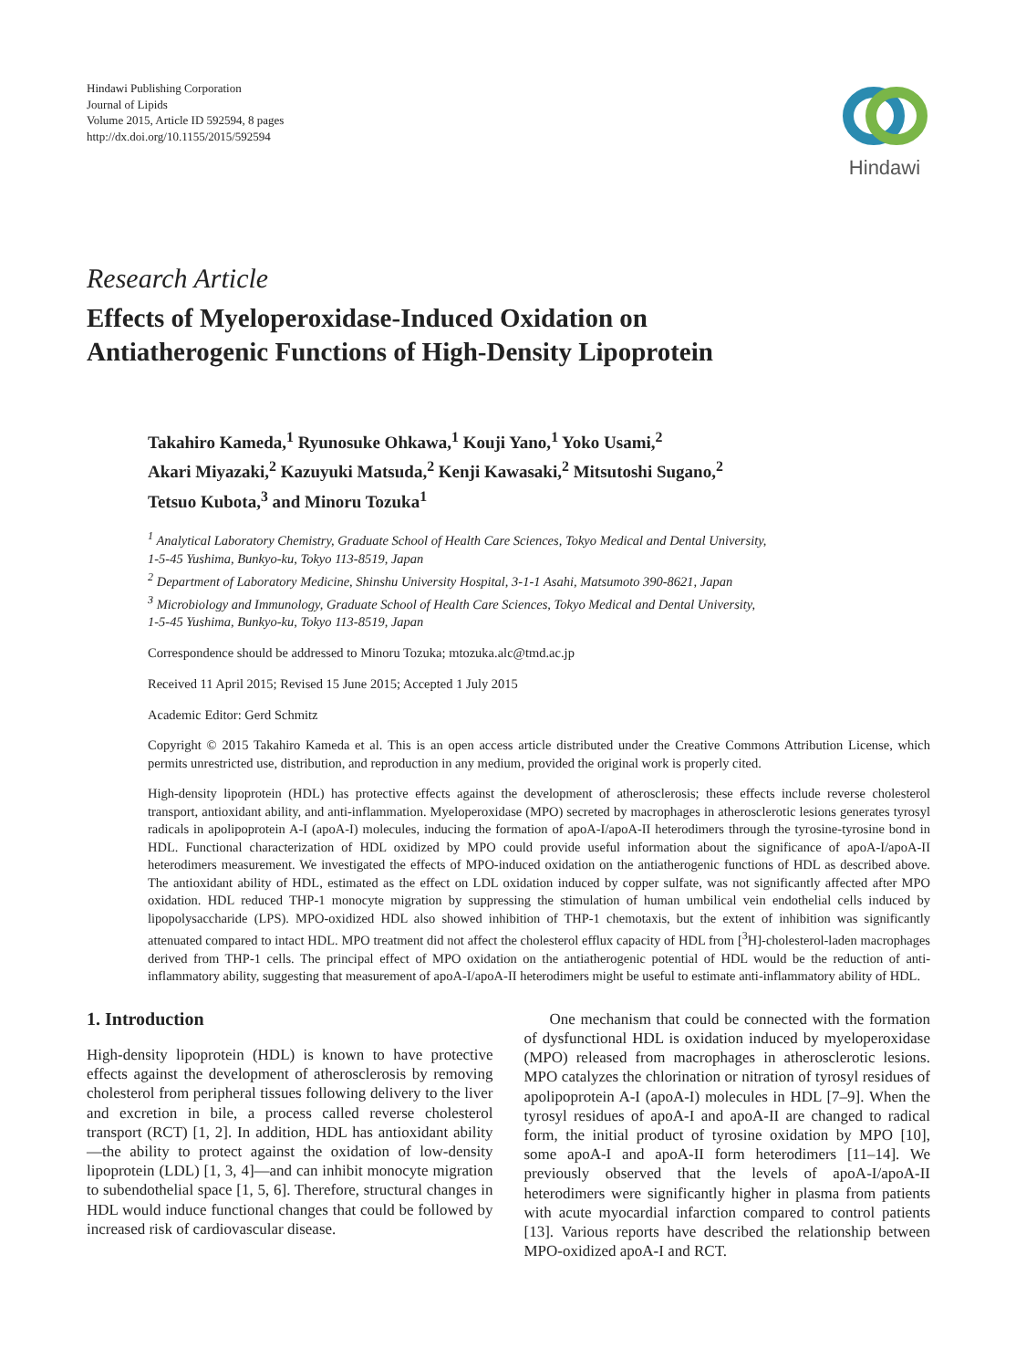Hindawi Publishing Corporation
Journal of Lipids
Volume 2015, Article ID 592594, 8 pages
http://dx.doi.org/10.1155/2015/592594
Hindawi
Research Article
Effects of Myeloperoxidase-Induced Oxidation on
Antiatherogenic Functions of High-Density Lipoprotein
Takahiro Kameda,<sup>1</sup> Ryunosuke Ohkawa,<sup>1</sup> Kouji Yano,<sup>1</sup> Yoko Usami,<sup>2</sup>
Akari Miyazaki,<sup>2</sup> Kazuyuki Matsuda,<sup>2</sup> Kenji Kawasaki,<sup>2</sup> Mitsutoshi Sugano,<sup>2</sup>
Tetsuo Kubota,<sup>3</sup> and Minoru Tozuka<sup>1</sup>
<sup>1</sup> Analytical Laboratory Chemistry, Graduate School of Health Care Sciences, Tokyo Medical and Dental University,
1-5-45 Yushima, Bunkyo-ku, Tokyo 113-8519, Japan
<sup>2</sup> Department of Laboratory Medicine, Shinshu University Hospital, 3-1-1 Asahi, Matsumoto 390-8621, Japan
<sup>3</sup> Microbiology and Immunology, Graduate School of Health Care Sciences, Tokyo Medical and Dental University,
1-5-45 Yushima, Bunkyo-ku, Tokyo 113-8519, Japan
Correspondence should be addressed to Minoru Tozuka; mtozuka.alc@tmd.ac.jp
Received 11 April 2015; Revised 15 June 2015; Accepted 1 July 2015
Academic Editor: Gerd Schmitz
Copyright © 2015 Takahiro Kameda et al. This is an open access article distributed under the Creative Commons Attribution License, which permits unrestricted use, distribution, and reproduction in any medium, provided the original work is properly cited.
High-density lipoprotein (HDL) has protective effects against the development of atherosclerosis; these effects include reverse cholesterol transport, antioxidant ability, and anti-inflammation. Myeloperoxidase (MPO) secreted by macrophages in atherosclerotic lesions generates tyrosyl radicals in apolipoprotein A-I (apoA-I) molecules, inducing the formation of apoA-I/apoA-II heterodimers through the tyrosine-tyrosine bond in HDL. Functional characterization of HDL oxidized by MPO could provide useful information about the significance of apoA-I/apoA-II heterodimers measurement. We investigated the effects of MPO-induced oxidation on the antiatherogenic functions of HDL as described above. The antioxidant ability of HDL, estimated as the effect on LDL oxidation induced by copper sulfate, was not significantly affected after MPO oxidation. HDL reduced THP-1 monocyte migration by suppressing the stimulation of human umbilical vein endothelial cells induced by lipopolysaccharide (LPS). MPO-oxidized HDL also showed inhibition of THP-1 chemotaxis, but the extent of inhibition was significantly attenuated compared to intact HDL. MPO treatment did not affect the cholesterol efflux capacity of HDL from [<sup>3</sup>H]-cholesterol-laden macrophages derived from THP-1 cells. The principal effect of MPO oxidation on the antiatherogenic potential of HDL would be the reduction of anti-inflammatory ability, suggesting that measurement of apoA-I/apoA-II heterodimers might be useful to estimate anti-inflammatory ability of HDL.
1. Introduction
High-density lipoprotein (HDL) is known to have protective effects against the development of atherosclerosis by removing cholesterol from peripheral tissues following delivery to the liver and excretion in bile, a process called reverse cholesterol transport (RCT) [1, 2]. In addition, HDL has antioxidant ability—the ability to protect against the oxidation of low-density lipoprotein (LDL) [1, 3, 4]—and can inhibit monocyte migration to subendothelial space [1, 5, 6]. Therefore, structural changes in HDL would induce functional changes that could be followed by increased risk of cardiovascular disease.
One mechanism that could be connected with the formation of dysfunctional HDL is oxidation induced by myeloperoxidase (MPO) released from macrophages in atherosclerotic lesions. MPO catalyzes the chlorination or nitration of tyrosyl residues of apolipoprotein A-I (apoA-I) molecules in HDL [7–9]. When the tyrosyl residues of apoA-I and apoA-II are changed to radical form, the initial product of tyrosine oxidation by MPO [10], some apoA-I and apoA-II form heterodimers [11–14]. We previously observed that the levels of apoA-I/apoA-II heterodimers were significantly higher in plasma from patients with acute myocardial infarction compared to control patients [13]. Various reports have described the relationship between MPO-oxidized apoA-I and RCT.